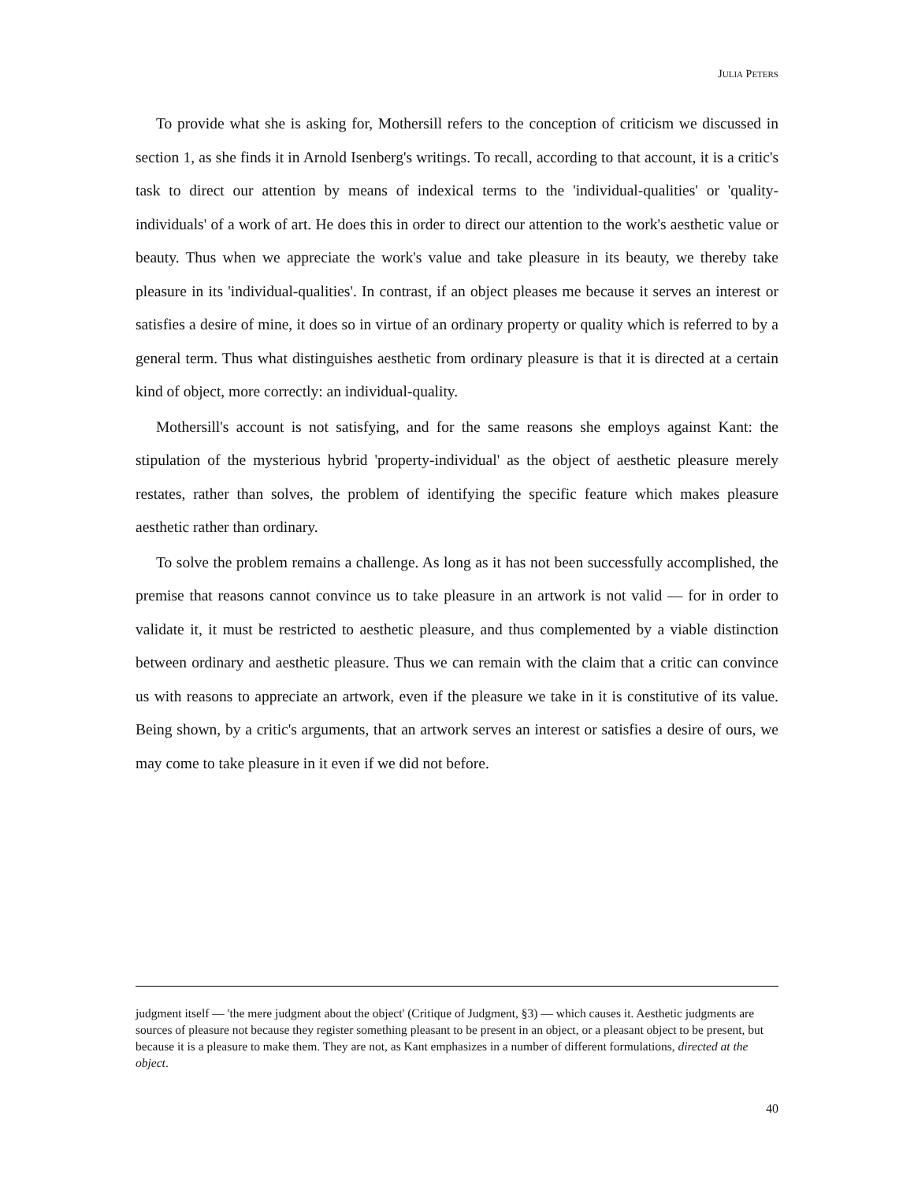JULIA PETERS
To provide what she is asking for, Mothersill refers to the conception of criticism we discussed in section 1, as she finds it in Arnold Isenberg's writings. To recall, according to that account, it is a critic's task to direct our attention by means of indexical terms to the 'individual-qualities' or 'quality-individuals' of a work of art. He does this in order to direct our attention to the work's aesthetic value or beauty. Thus when we appreciate the work's value and take pleasure in its beauty, we thereby take pleasure in its 'individual-qualities'. In contrast, if an object pleases me because it serves an interest or satisfies a desire of mine, it does so in virtue of an ordinary property or quality which is referred to by a general term. Thus what distinguishes aesthetic from ordinary pleasure is that it is directed at a certain kind of object, more correctly: an individual-quality.
Mothersill's account is not satisfying, and for the same reasons she employs against Kant: the stipulation of the mysterious hybrid 'property-individual' as the object of aesthetic pleasure merely restates, rather than solves, the problem of identifying the specific feature which makes pleasure aesthetic rather than ordinary.
To solve the problem remains a challenge. As long as it has not been successfully accomplished, the premise that reasons cannot convince us to take pleasure in an artwork is not valid — for in order to validate it, it must be restricted to aesthetic pleasure, and thus complemented by a viable distinction between ordinary and aesthetic pleasure. Thus we can remain with the claim that a critic can convince us with reasons to appreciate an artwork, even if the pleasure we take in it is constitutive of its value. Being shown, by a critic's arguments, that an artwork serves an interest or satisfies a desire of ours, we may come to take pleasure in it even if we did not before.
judgment itself — 'the mere judgment about the object' (Critique of Judgment, §3) — which causes it. Aesthetic judgments are sources of pleasure not because they register something pleasant to be present in an object, or a pleasant object to be present, but because it is a pleasure to make them. They are not, as Kant emphasizes in a number of different formulations, directed at the object.
40